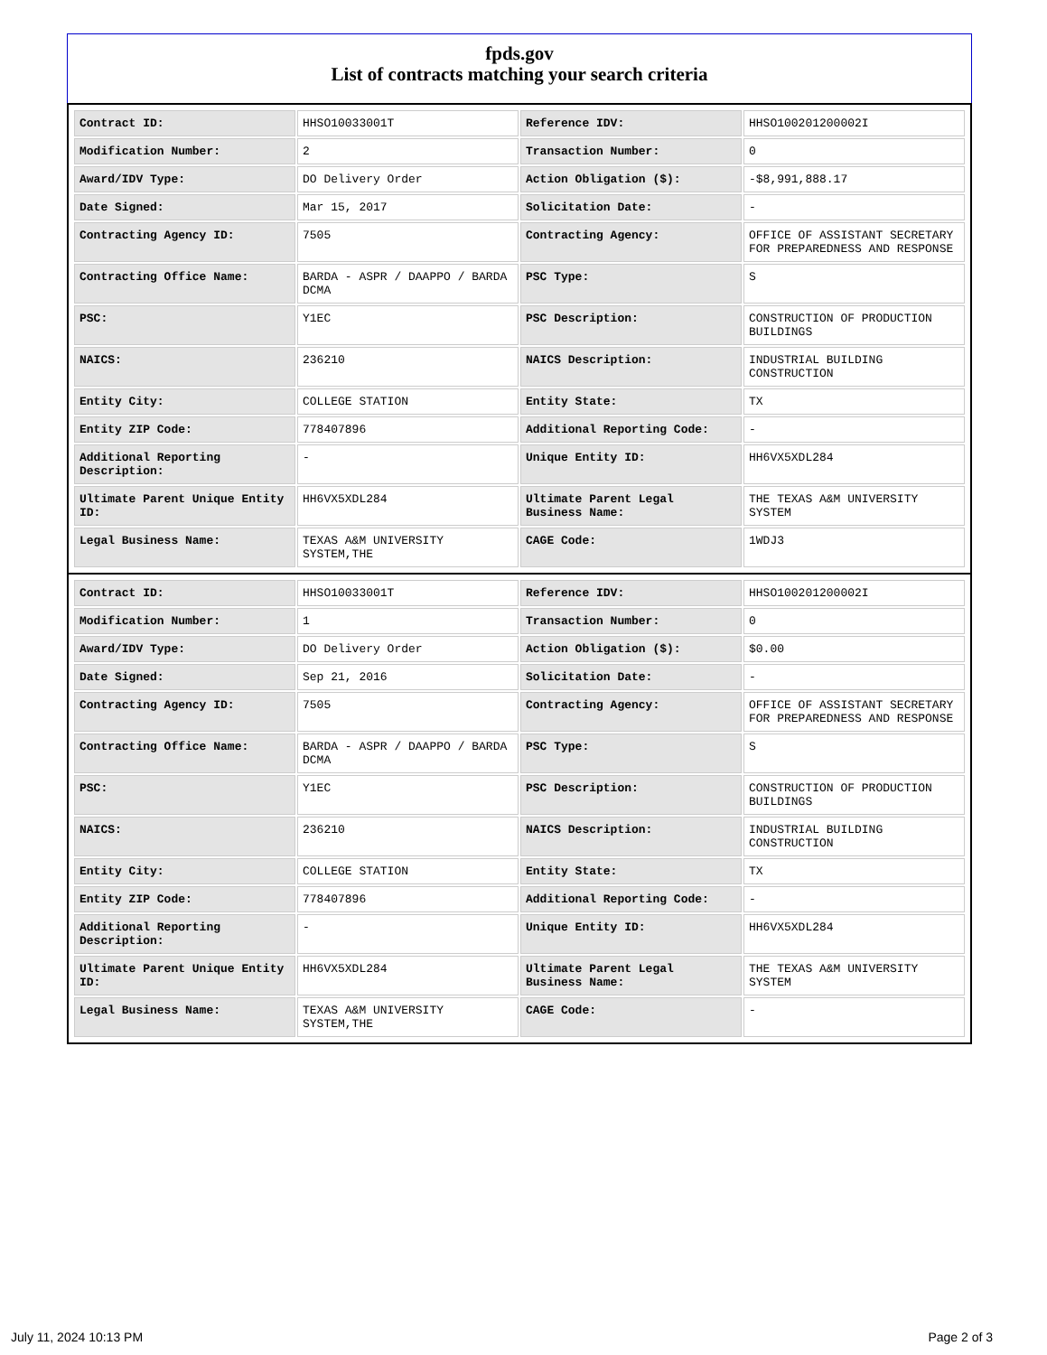fpds.gov
List of contracts matching your search criteria
| Contract ID: | HHSO10033001T | Reference IDV: | HHSO100201200002I |
| Modification Number: | 2 | Transaction Number: | 0 |
| Award/IDV Type: | DO Delivery Order | Action Obligation ($): | -$8,991,888.17 |
| Date Signed: | Mar 15, 2017 | Solicitation Date: | - |
| Contracting Agency ID: | 7505 | Contracting Agency: | OFFICE OF ASSISTANT SECRETARY FOR PREPAREDNESS AND RESPONSE |
| Contracting Office Name: | BARDA - ASPR / DAAPPO / BARDA DCMA | PSC Type: | S |
| PSC: | Y1EC | PSC Description: | CONSTRUCTION OF PRODUCTION BUILDINGS |
| NAICS: | 236210 | NAICS Description: | INDUSTRIAL BUILDING CONSTRUCTION |
| Entity City: | COLLEGE STATION | Entity State: | TX |
| Entity ZIP Code: | 778407896 | Additional Reporting Code: | - |
| Additional Reporting Description: | - | Unique Entity ID: | HH6VX5XDL284 |
| Ultimate Parent Unique Entity ID: | HH6VX5XDL284 | Ultimate Parent Legal Business Name: | THE TEXAS A&M UNIVERSITY SYSTEM |
| Legal Business Name: | TEXAS A&M UNIVERSITY SYSTEM,THE | CAGE Code: | 1WDJ3 |
| Contract ID: | HHSO10033001T | Reference IDV: | HHSO100201200002I |
| Modification Number: | 1 | Transaction Number: | 0 |
| Award/IDV Type: | DO Delivery Order | Action Obligation ($): | $0.00 |
| Date Signed: | Sep 21, 2016 | Solicitation Date: | - |
| Contracting Agency ID: | 7505 | Contracting Agency: | OFFICE OF ASSISTANT SECRETARY FOR PREPAREDNESS AND RESPONSE |
| Contracting Office Name: | BARDA - ASPR / DAAPPO / BARDA DCMA | PSC Type: | S |
| PSC: | Y1EC | PSC Description: | CONSTRUCTION OF PRODUCTION BUILDINGS |
| NAICS: | 236210 | NAICS Description: | INDUSTRIAL BUILDING CONSTRUCTION |
| Entity City: | COLLEGE STATION | Entity State: | TX |
| Entity ZIP Code: | 778407896 | Additional Reporting Code: | - |
| Additional Reporting Description: | - | Unique Entity ID: | HH6VX5XDL284 |
| Ultimate Parent Unique Entity ID: | HH6VX5XDL284 | Ultimate Parent Legal Business Name: | THE TEXAS A&M UNIVERSITY SYSTEM |
| Legal Business Name: | TEXAS A&M UNIVERSITY SYSTEM,THE | CAGE Code: | - |
July 11, 2024 10:13 PM Page 2 of 3